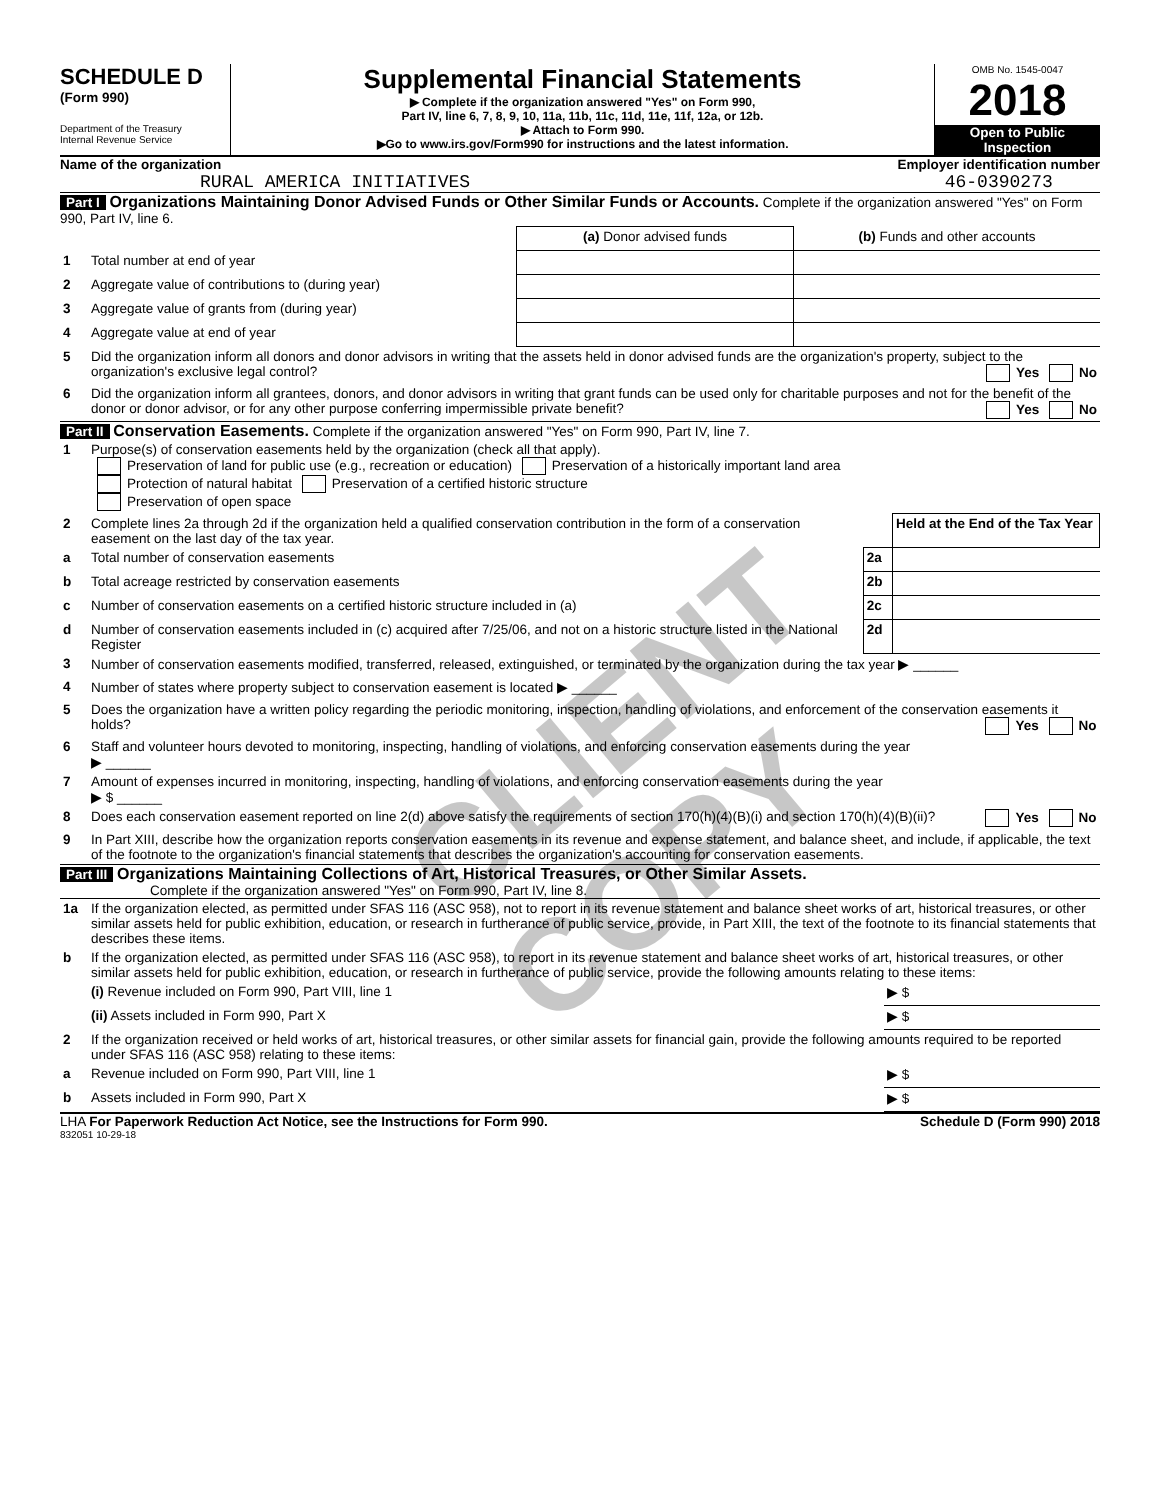SCHEDULE D
(Form 990)
Department of the Treasury
Internal Revenue Service
Supplemental Financial Statements
▶ Complete if the organization answered "Yes" on Form 990,
Part IV, line 6, 7, 8, 9, 10, 11a, 11b, 11c, 11d, 11e, 11f, 12a, or 12b.
▶ Attach to Form 990.
▶Go to www.irs.gov/Form990 for instructions and the latest information.
OMB No. 1545-0047
2018
Open to Public
Inspection
Name of the organization
RURAL AMERICA INITIATIVES
Employer identification number
46-0390273
Part I Organizations Maintaining Donor Advised Funds or Other Similar Funds or Accounts. Complete if the organization answered "Yes" on Form 990, Part IV, line 6.
| | | (a) Donor advised funds | (b) Funds and other accounts |
| 1 | Total number at end of year | | |
| 2 | Aggregate value of contributions to (during year) | | |
| 3 | Aggregate value of grants from (during year) | | |
| 4 | Aggregate value at end of year | | |
| 5 | Did the organization inform all donors and donor advisors in writing that the assets held in donor advised funds are the organization's property, subject to the organization's exclusive legal control? Yes No | | |
| 6 | Did the organization inform all grantees, donors, and donor advisors in writing that grant funds can be used only for charitable purposes and not for the benefit of the donor or donor advisor, or for any other purpose conferring impermissible private benefit? Yes No | | |
Part II Conservation Easements. Complete if the organization answered "Yes" on Form 990, Part IV, line 7.
| 1 | Purpose(s) of conservation easements held by the organization (check all that apply). Preservation of land for public use (e.g., recreation or education) Preservation of a historically important land area Protection of natural habitat Preservation of a certified historic structure Preservation of open space | | |
| 2 | Complete lines 2a through 2d if the organization held a qualified conservation contribution in the form of a conservation easement on the last day of the tax year. | | Held at the End of the Tax Year |
| a | Total number of conservation easements | 2a | |
| b | Total acreage restricted by conservation easements | 2b | |
| c | Number of conservation easements on a certified historic structure included in (a) | 2c | |
| d | Number of conservation easements included in (c) acquired after 7/25/06, and not on a historic structure listed in the National Register | 2d | |
| 3 | Number of conservation easements modified, transferred, released, extinguished, or terminated by the organization during the tax year ▶ ______ | | |
| 4 | Number of states where property subject to conservation easement is located ▶ ______ | | |
| 5 | Does the organization have a written policy regarding the periodic monitoring, inspection, handling of violations, and enforcement of the conservation easements it holds? Yes No | | |
| 6 | Staff and volunteer hours devoted to monitoring, inspecting, handling of violations, and enforcing conservation easements during the year ▶ ______ | | |
| 7 | Amount of expenses incurred in monitoring, inspecting, handling of violations, and enforcing conservation easements during the year ▶ $ ______ | | |
| 8 | Does each conservation easement reported on line 2(d) above satisfy the requirements of section 170(h)(4)(B)(i) and section 170(h)(4)(B)(ii)? Yes No | | |
| 9 | In Part XIII, describe how the organization reports conservation easements in its revenue and expense statement, and balance sheet, and include, if applicable, the text of the footnote to the organization's financial statements that describes the organization's accounting for conservation easements. | | |
Part III Organizations Maintaining Collections of Art, Historical Treasures, or Other Similar Assets.
Complete if the organization answered "Yes" on Form 990, Part IV, line 8.
| 1a | If the organization elected, as permitted under SFAS 116 (ASC 958), not to report in its revenue statement and balance sheet works of art, historical treasures, or other similar assets held for public exhibition, education, or research in furtherance of public service, provide, in Part XIII, the text of the footnote to its financial statements that describes these items. | |
| b | If the organization elected, as permitted under SFAS 116 (ASC 958), to report in its revenue statement and balance sheet works of art, historical treasures, or other similar assets held for public exhibition, education, or research in furtherance of public service, provide the following amounts relating to these items: | |
| | (i) Revenue included on Form 990, Part VIII, line 1 | ▶ $ |
| | (ii) Assets included in Form 990, Part X | ▶ $ |
| 2 | If the organization received or held works of art, historical treasures, or other similar assets for financial gain, provide the following amounts required to be reported under SFAS 116 (ASC 958) relating to these items: | |
| a | Revenue included on Form 990, Part VIII, line 1 | ▶ $ |
| b | Assets included in Form 990, Part X | ▶ $ |
LHA For Paperwork Reduction Act Notice, see the Instructions for Form 990. Schedule D (Form 990) 2018
832051 10-29-18
CLIENT COPY